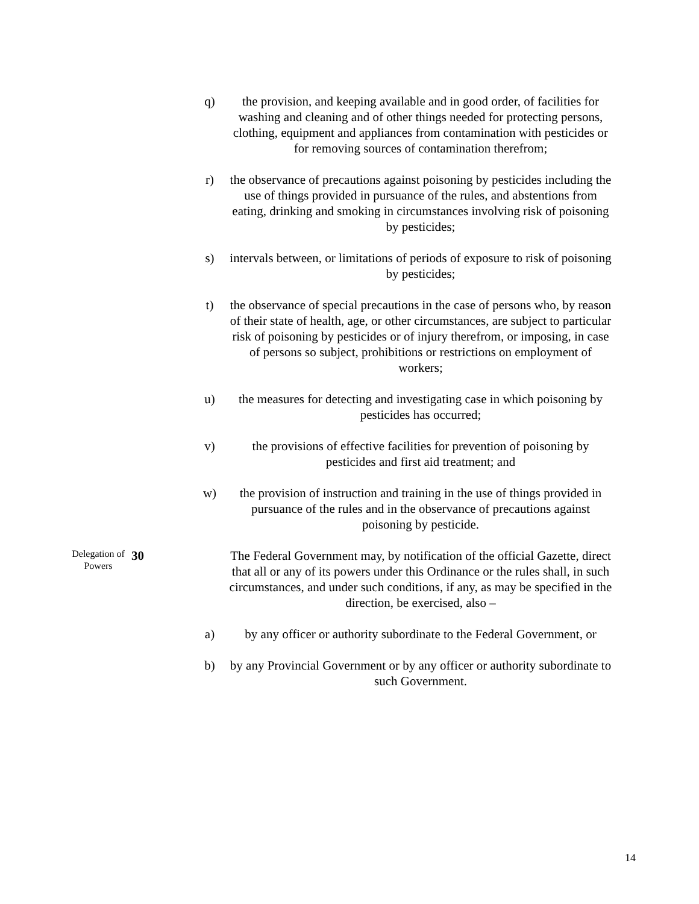q) the provision, and keeping available and in good order, of facilities for washing and cleaning and of other things needed for protecting persons, clothing, equipment and appliances from contamination with pesticides or for removing sources of contamination therefrom;
r) the observance of precautions against poisoning by pesticides including the use of things provided in pursuance of the rules, and abstentions from eating, drinking and smoking in circumstances involving risk of poisoning by pesticides;
s) intervals between, or limitations of periods of exposure to risk of poisoning by pesticides;
t) the observance of special precautions in the case of persons who, by reason of their state of health, age, or other circumstances, are subject to particular risk of poisoning by pesticides or of injury therefrom, or imposing, in case of persons so subject, prohibitions or restrictions on employment of workers;
u) the measures for detecting and investigating case in which poisoning by pesticides has occurred;
v) the provisions of effective facilities for prevention of poisoning by pesticides and first aid treatment; and
w) the provision of instruction and training in the use of things provided in pursuance of the rules and in the observance of precautions against poisoning by pesticide.
Delegation of Powers
30 The Federal Government may, by notification of the official Gazette, direct that all or any of its powers under this Ordinance or the rules shall, in such circumstances, and under such conditions, if any, as may be specified in the direction, be exercised, also –
a) by any officer or authority subordinate to the Federal Government, or
b) by any Provincial Government or by any officer or authority subordinate to such Government.
14